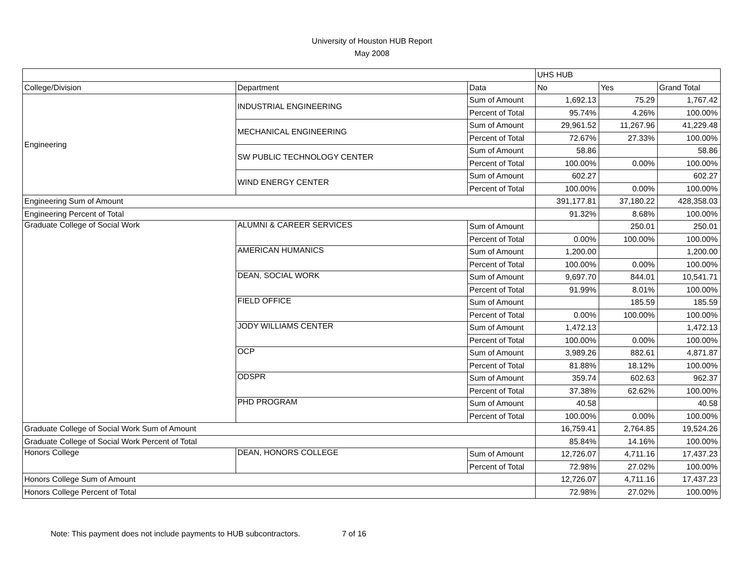University of Houston HUB Report
May 2008
| | | | UHS HUB | | |
| College/Division | Department | Data | No | Yes | Grand Total |
| Engineering | INDUSTRIAL ENGINEERING | Sum of Amount | 1,692.13 | 75.29 | 1,767.42 |
| | | Percent of Total | 95.74% | 4.26% | 100.00% |
| | MECHANICAL ENGINEERING | Sum of Amount | 29,961.52 | 11,267.96 | 41,229.48 |
| | | Percent of Total | 72.67% | 27.33% | 100.00% |
| | SW PUBLIC TECHNOLOGY CENTER | Sum of Amount | 58.86 | | 58.86 |
| | | Percent of Total | 100.00% | 0.00% | 100.00% |
| | WIND ENERGY CENTER | Sum of Amount | 602.27 | | 602.27 |
| | | Percent of Total | 100.00% | 0.00% | 100.00% |
| Engineering Sum of Amount | | | 391,177.81 | 37,180.22 | 428,358.03 |
| Engineering Percent of Total | | | 91.32% | 8.68% | 100.00% |
| Graduate College of Social Work | ALUMNI & CAREER SERVICES | Sum of Amount | | 250.01 | 250.01 |
| | | Percent of Total | 0.00% | 100.00% | 100.00% |
| | AMERICAN HUMANICS | Sum of Amount | 1,200.00 | | 1,200.00 |
| | | Percent of Total | 100.00% | 0.00% | 100.00% |
| | DEAN, SOCIAL WORK | Sum of Amount | 9,697.70 | 844.01 | 10,541.71 |
| | | Percent of Total | 91.99% | 8.01% | 100.00% |
| | FIELD OFFICE | Sum of Amount | | 185.59 | 185.59 |
| | | Percent of Total | 0.00% | 100.00% | 100.00% |
| | JODY WILLIAMS CENTER | Sum of Amount | 1,472.13 | | 1,472.13 |
| | | Percent of Total | 100.00% | 0.00% | 100.00% |
| | OCP | Sum of Amount | 3,989.26 | 882.61 | 4,871.87 |
| | | Percent of Total | 81.88% | 18.12% | 100.00% |
| | ODSPR | Sum of Amount | 359.74 | 602.63 | 962.37 |
| | | Percent of Total | 37.38% | 62.62% | 100.00% |
| | PHD PROGRAM | Sum of Amount | 40.58 | | 40.58 |
| | | Percent of Total | 100.00% | 0.00% | 100.00% |
| Graduate College of Social Work Sum of Amount | | | 16,759.41 | 2,764.85 | 19,524.26 |
| Graduate College of Social Work Percent of Total | | | 85.84% | 14.16% | 100.00% |
| Honors College | DEAN, HONORS COLLEGE | Sum of Amount | 12,726.07 | 4,711.16 | 17,437.23 |
| | | Percent of Total | 72.98% | 27.02% | 100.00% |
| Honors College Sum of Amount | | | 12,726.07 | 4,711.16 | 17,437.23 |
| Honors College Percent of Total | | | 72.98% | 27.02% | 100.00% |
Note: This payment does not include payments to HUB subcontractors. 7 of 16